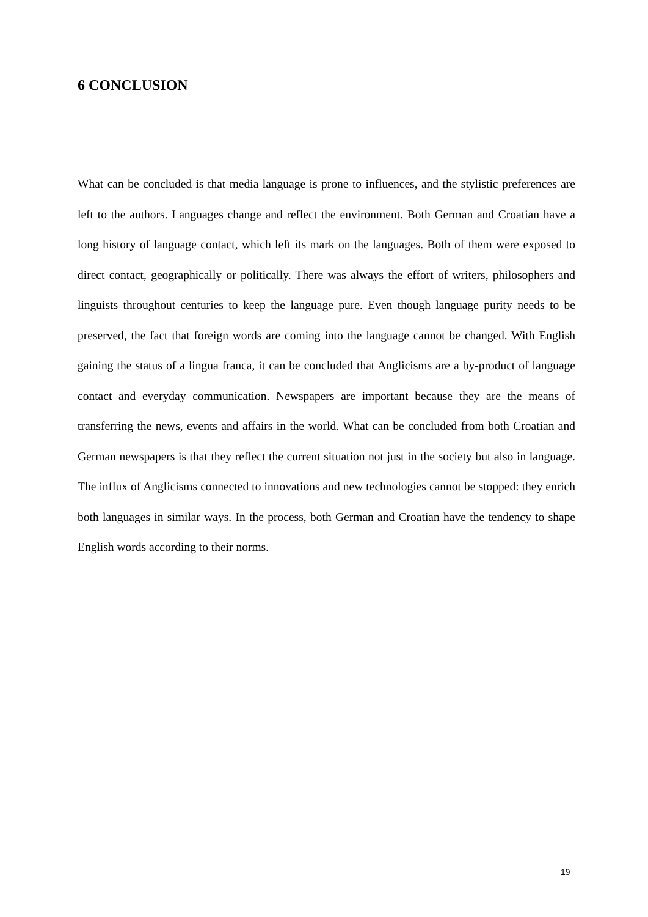6 CONCLUSION
What can be concluded is that media language is prone to influences, and the stylistic preferences are left to the authors. Languages change and reflect the environment. Both German and Croatian have a long history of language contact, which left its mark on the languages. Both of them were exposed to direct contact, geographically or politically. There was always the effort of writers, philosophers and linguists throughout centuries to keep the language pure. Even though language purity needs to be preserved, the fact that foreign words are coming into the language cannot be changed. With English gaining the status of a lingua franca, it can be concluded that Anglicisms are a by-product of language contact and everyday communication. Newspapers are important because they are the means of transferring the news, events and affairs in the world. What can be concluded from both Croatian and German newspapers is that they reflect the current situation not just in the society but also in language. The influx of Anglicisms connected to innovations and new technologies cannot be stopped: they enrich both languages in similar ways. In the process, both German and Croatian have the tendency to shape English words according to their norms.
19